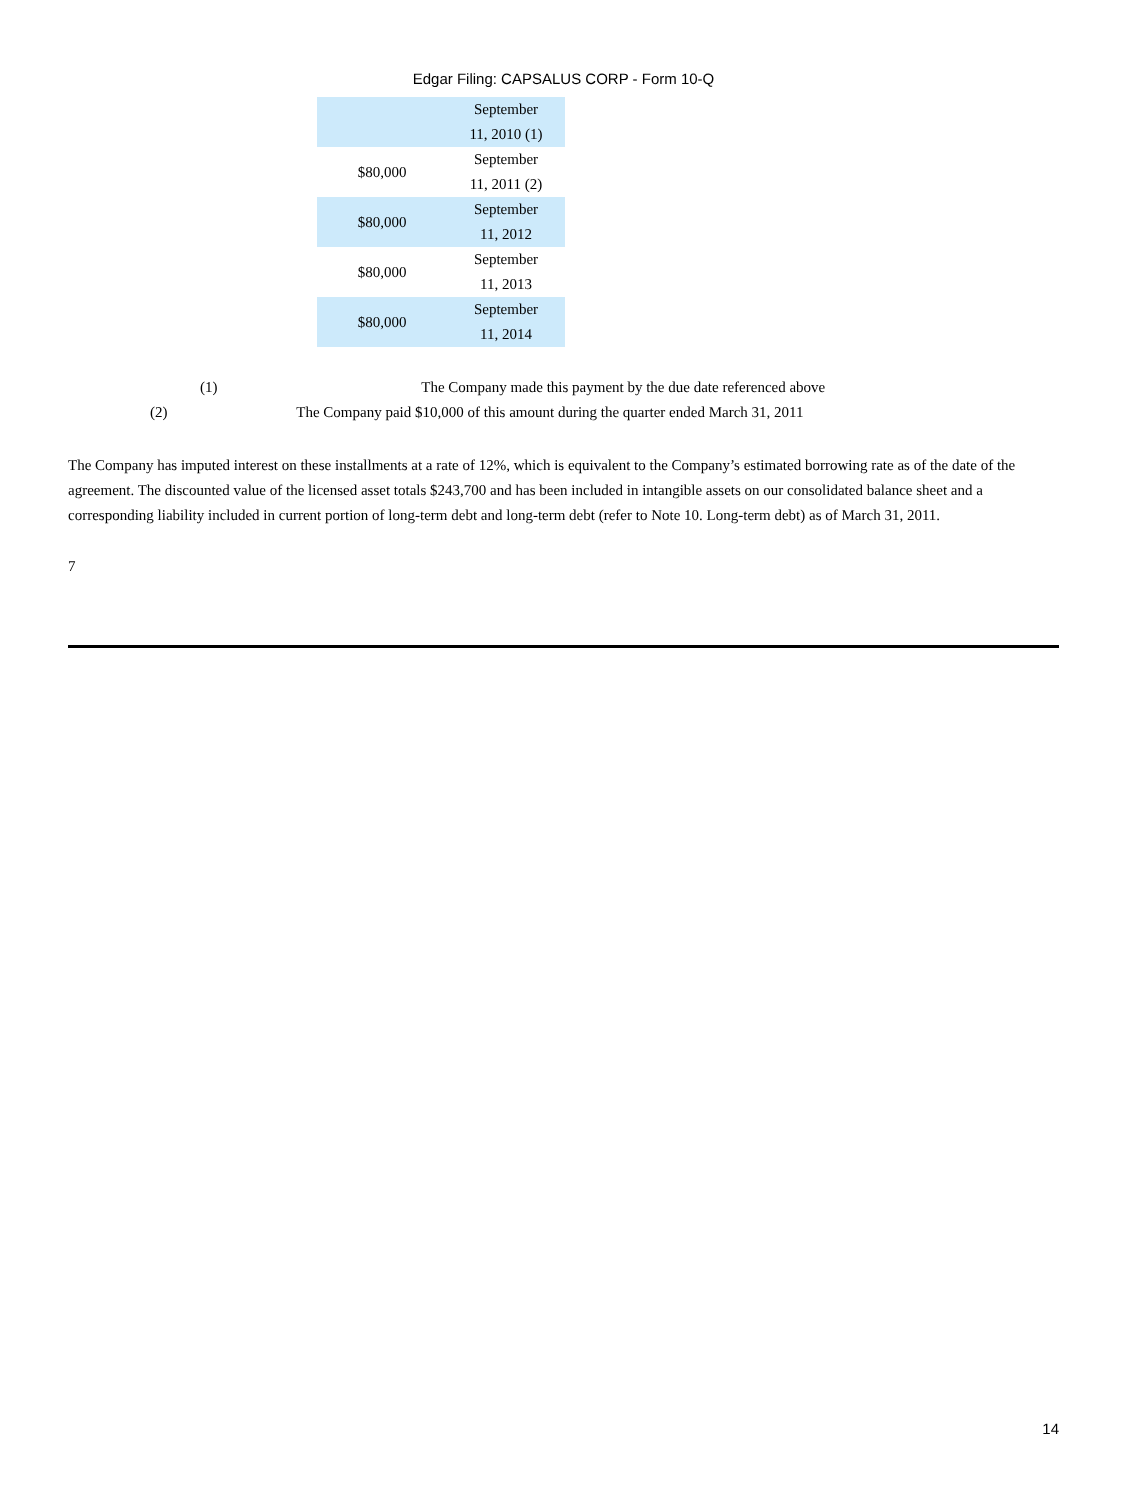Edgar Filing: CAPSALUS CORP - Form 10-Q
| | September 11, 2010 (1) |
| $80,000 | September 11, 2011 (2) |
| $80,000 | September 11, 2012 |
| $80,000 | September 11, 2013 |
| $80,000 | September 11, 2014 |
(1) The Company made this payment by the due date referenced above
(2) The Company paid $10,000 of this amount during the quarter ended March 31, 2011
The Company has imputed interest on these installments at a rate of 12%, which is equivalent to the Company’s estimated borrowing rate as of the date of the agreement. The discounted value of the licensed asset totals $243,700 and has been included in intangible assets on our consolidated balance sheet and a corresponding liability included in current portion of long-term debt and long-term debt (refer to Note 10. Long-term debt) as of March 31, 2011.
7
14